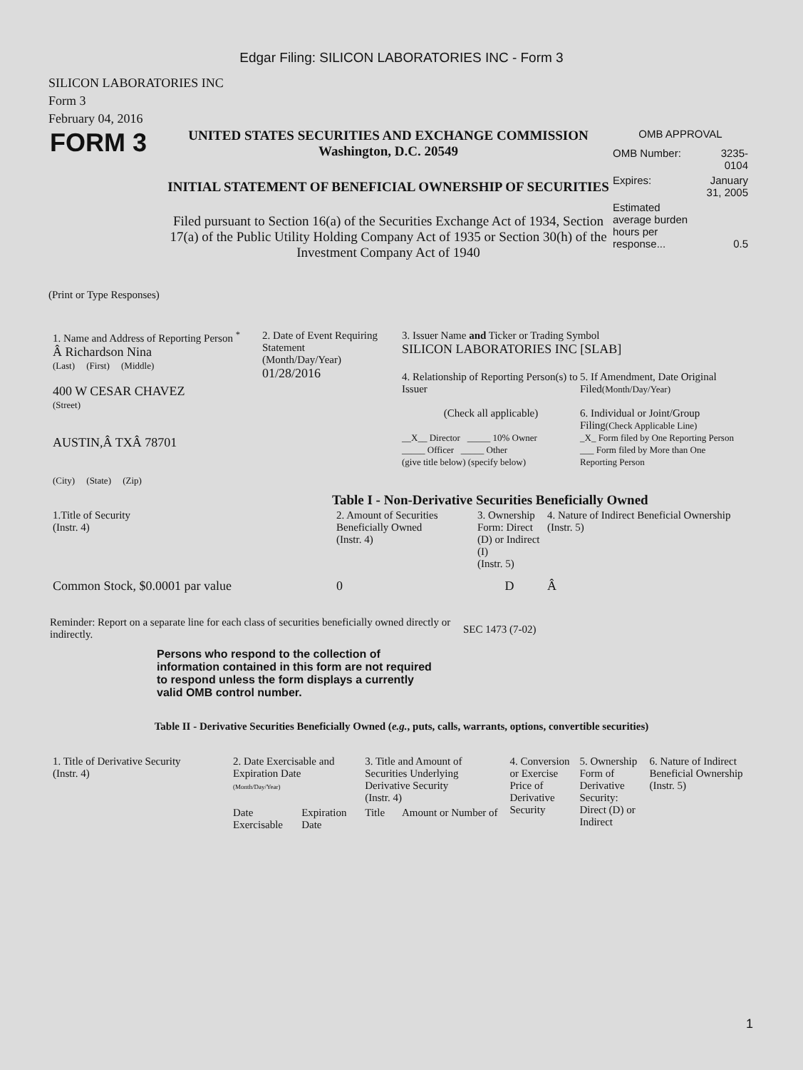Edgar Filing: SILICON LABORATORIES INC - Form 3
SILICON LABORATORIES INC
Form 3
February 04, 2016
FORM 3
UNITED STATES SECURITIES AND EXCHANGE COMMISSION
Washington, D.C. 20549
INITIAL STATEMENT OF BENEFICIAL OWNERSHIP OF SECURITIES
Filed pursuant to Section 16(a) of the Securities Exchange Act of 1934, Section 17(a) of the Public Utility Holding Company Act of 1935 or Section 30(h) of the Investment Company Act of 1940
OMB APPROVAL
| OMB Number: | 3235-0104 |
| Expires: | January 31, 2005 |
| Estimated average burden hours per response... | 0.5 |
(Print or Type Responses)
1. Name and Address of Reporting Person <sup>*</sup>
Â Richardson Nina
(Last) (First) (Middle)
400 W CESAR CHAVEZ
(Street)
AUSTIN,Â TXÂ 78701
(City) (State) (Zip)
2. Date of Event Requiring Statement
(Month/Day/Year)
01/28/2016
3. Issuer Name and Ticker or Trading Symbol
SILICON LABORATORIES INC [SLAB]
4. Relationship of Reporting Person(s) to Issuer
(Check all applicable)
__X__ Director _____ 10% Owner
_____ Officer _____ Other
(give title below) (specify below)
5. If Amendment, Date Original Filed(Month/Day/Year)
6. Individual or Joint/Group Filing(Check Applicable Line)
_X_ Form filed by One Reporting Person
___ Form filed by More than One Reporting Person
Table I - Non-Derivative Securities Beneficially Owned
| 1.Title of Security (Instr. 4) | 2. Amount of Securities Beneficially Owned (Instr. 4) | 3. Ownership Form: Direct (D) or Indirect (I) (Instr. 5) | 4. Nature of Indirect Beneficial Ownership (Instr. 5) |
| --- | --- | --- | --- |
| Common Stock, $0.0001 par value | 0 | D | Â |
Reminder: Report on a separate line for each class of securities beneficially owned directly or indirectly.
SEC 1473 (7-02)
Persons who respond to the collection of information contained in this form are not required to respond unless the form displays a currently valid OMB control number.
Table II - Derivative Securities Beneficially Owned (e.g., puts, calls, warrants, options, convertible securities)
| 1. Title of Derivative Security (Instr. 4) | 2. Date Exercisable and Expiration Date (Month/Day/Year) | | 3. Title and Amount of Securities Underlying Derivative Security (Instr. 4) | | 4. Conversion or Exercise Price of Derivative Security | 5. Ownership Form of Derivative Security: Direct (D) or Indirect | 6. Nature of Indirect Beneficial Ownership (Instr. 5) |
| --- | --- | --- | --- | --- | --- | --- | --- |
| | Date Exercisable | Expiration Date | Title | Amount or Number of | | | |
1